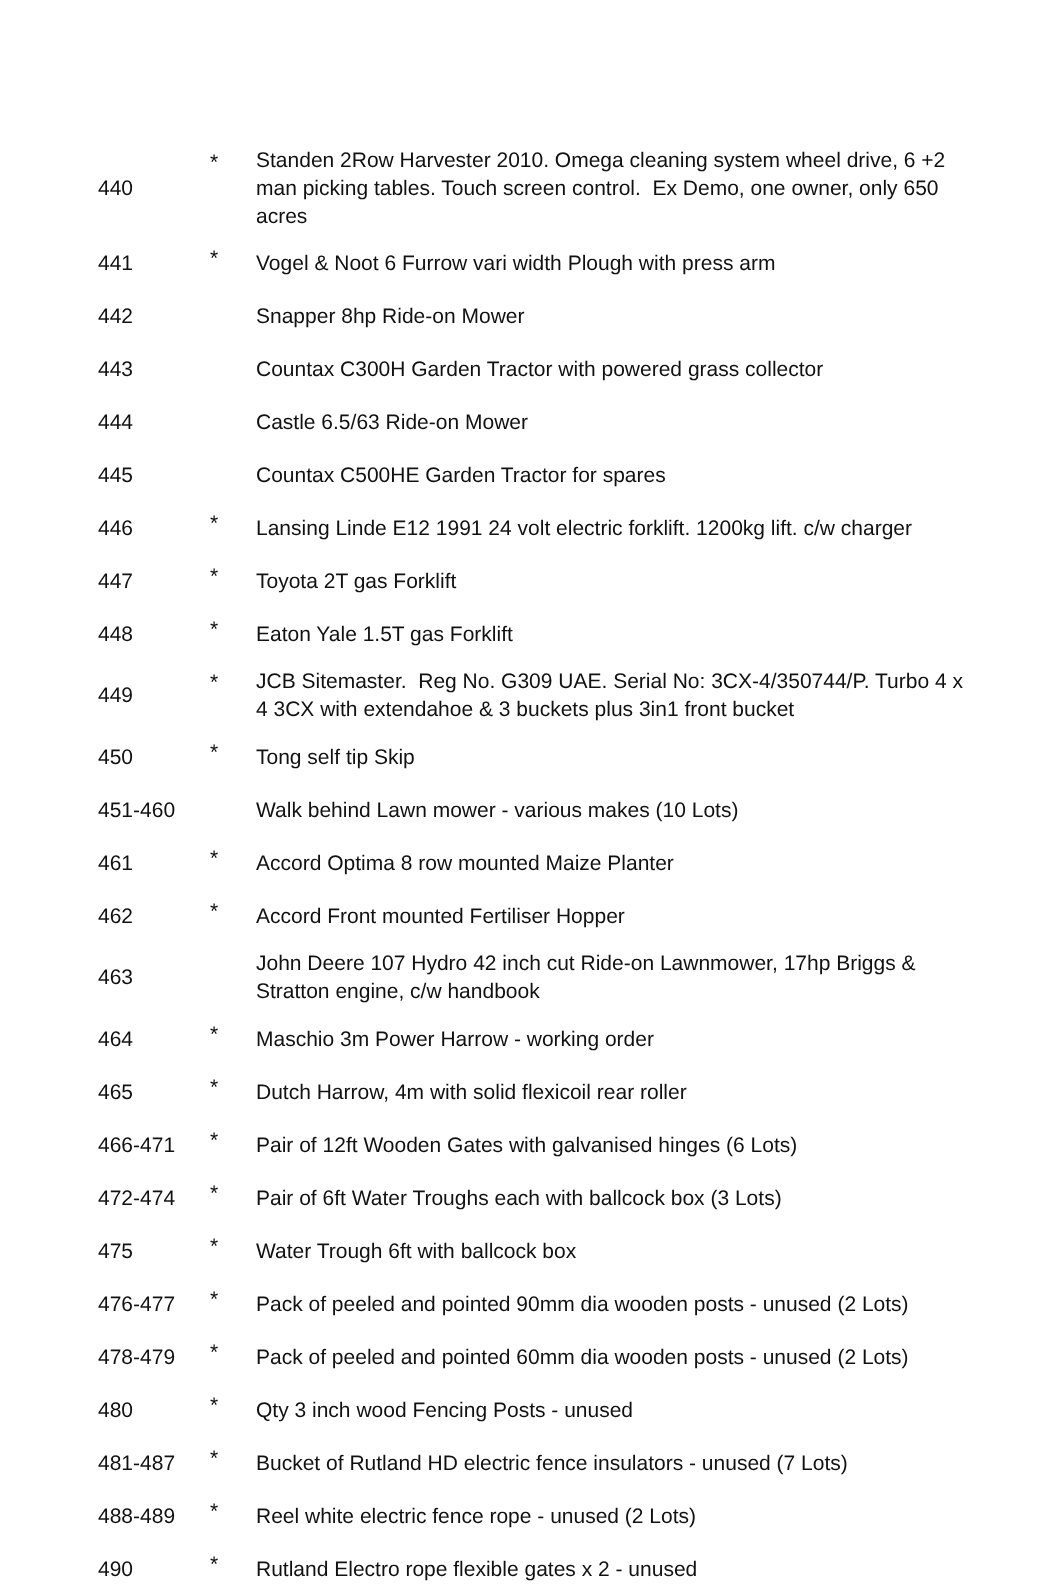| 440 | * | Standen 2Row Harvester 2010. Omega cleaning system wheel drive, 6 +2 man picking tables. Touch screen control. Ex Demo, one owner, only 650 acres |
| 441 | * | Vogel & Noot 6 Furrow vari width Plough with press arm |
| 442 | | Snapper 8hp Ride-on Mower |
| 443 | | Countax C300H Garden Tractor with powered grass collector |
| 444 | | Castle 6.5/63 Ride-on Mower |
| 445 | | Countax C500HE Garden Tractor for spares |
| 446 | * | Lansing Linde E12 1991 24 volt electric forklift. 1200kg lift. c/w charger |
| 447 | * | Toyota 2T gas Forklift |
| 448 | * | Eaton Yale 1.5T gas Forklift |
| 449 | * | JCB Sitemaster. Reg No. G309 UAE. Serial No: 3CX-4/350744/P. Turbo 4 x 4 3CX with extendahoe & 3 buckets plus 3in1 front bucket |
| 450 | * | Tong self tip Skip |
| 451-460 | | Walk behind Lawn mower - various makes (10 Lots) |
| 461 | * | Accord Optima 8 row mounted Maize Planter |
| 462 | * | Accord Front mounted Fertiliser Hopper |
| 463 | | John Deere 107 Hydro 42 inch cut Ride-on Lawnmower, 17hp Briggs & Stratton engine, c/w handbook |
| 464 | * | Maschio 3m Power Harrow - working order |
| 465 | * | Dutch Harrow, 4m with solid flexicoil rear roller |
| 466-471 | * | Pair of 12ft Wooden Gates with galvanised hinges (6 Lots) |
| 472-474 | * | Pair of 6ft Water Troughs each with ballcock box (3 Lots) |
| 475 | * | Water Trough 6ft with ballcock box |
| 476-477 | * | Pack of peeled and pointed 90mm dia wooden posts - unused (2 Lots) |
| 478-479 | * | Pack of peeled and pointed 60mm dia wooden posts - unused (2 Lots) |
| 480 | * | Qty 3 inch wood Fencing Posts - unused |
| 481-487 | * | Bucket of Rutland HD electric fence insulators - unused (7 Lots) |
| 488-489 | * | Reel white electric fence rope - unused (2 Lots) |
| 490 | * | Rutland Electro rope flexible gates x 2 - unused |